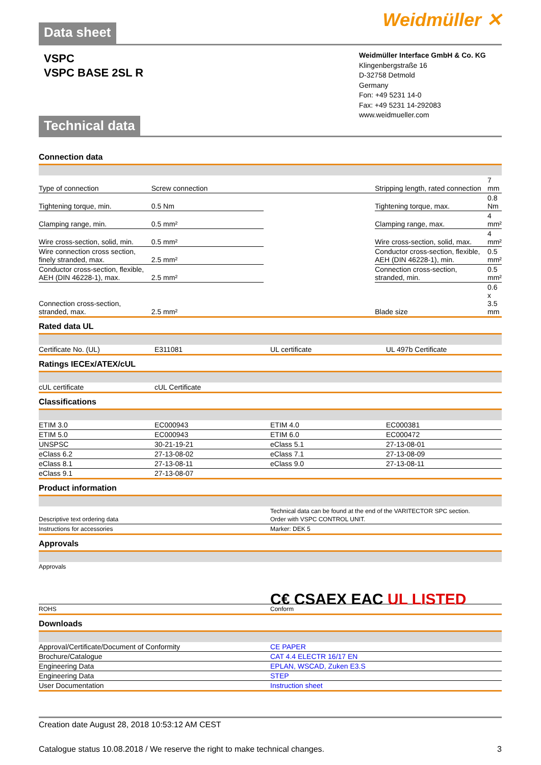Data sheet
Weidmüller ✕
VSPC
VSPC BASE 2SL R
Technical data
Weidmüller Interface GmbH & Co. KG
Klingenbergstraße 16
D-32758 Detmold
Germany
Fon: +49 5231 14-0
Fax: +49 5231 14-292083
www.weidmueller.com
Connection data
| Type of connection | Screw connection | | Stripping length, rated connection | 7 mm |
| Tightening torque, min. | 0.5 Nm | | Tightening torque, max. | 0.8 Nm |
| Clamping range, min. | 0.5 mm² | | Clamping range, max. | 4 mm² |
| Wire cross-section, solid, min. | 0.5 mm² | | Wire cross-section, solid, max. | 4 mm² |
| Wire connection cross section, finely stranded, max. | 2.5 mm² | | Conductor cross-section, flexible, AEH (DIN 46228-1), min. | 0.5 mm² |
| Conductor cross-section, flexible, AEH (DIN 46228-1), max. | 2.5 mm² | | Connection cross-section, stranded, min. | 0.5 mm² |
| Connection cross-section, stranded, max. | 2.5 mm² | | Blade size | 0.6 x 3.5 mm |
Rated data UL
| Certificate No. (UL) | E311081 | UL certificate | UL 497b Certificate |
Ratings IECEx/ATEX/cUL
| cUL certificate | cUL Certificate | | |
Classifications
| ETIM 3.0 | EC000943 | ETIM 4.0 | EC000381 |
| ETIM 5.0 | EC000943 | ETIM 6.0 | EC000472 |
| UNSPSC | 30-21-19-21 | eClass 5.1 | 27-13-08-01 |
| eClass 6.2 | 27-13-08-02 | eClass 7.1 | 27-13-08-09 |
| eClass 8.1 | 27-13-08-11 | eClass 9.0 | 27-13-08-11 |
| eClass 9.1 | 27-13-08-07 | | |
Product information
| Descriptive text ordering data | Technical data can be found at the end of the VARITECTOR SPC section. Order with VSPC CONTROL UNIT. |
| Instructions for accessories | Marker: DEK 5 |
Approvals
| Approvals | C€ CSAEX EAC UL LISTED |
| ROHS | Conform |
Downloads
| Approval/Certificate/Document of Conformity | CE PAPER |
| Brochure/Catalogue | CAT 4.4 ELECTR 16/17 EN |
| Engineering Data | EPLAN, WSCAD, Zuken E3.S |
| Engineering Data | STEP |
| User Documentation | Instruction sheet |
Creation date August 28, 2018 10:53:12 AM CEST
Catalogue status 10.08.2018 / We reserve the right to make technical changes. 3